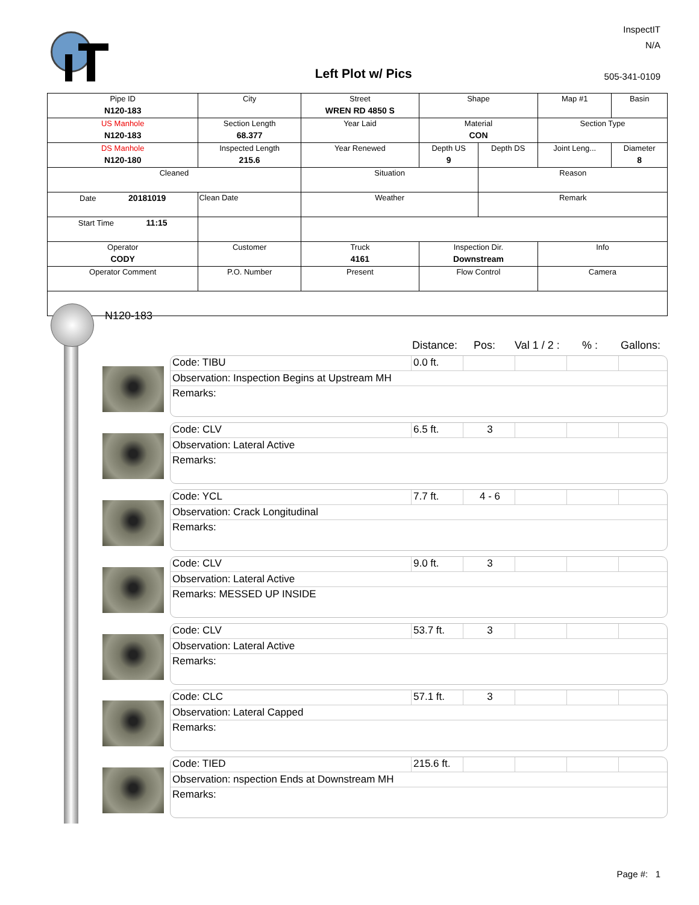Left Plot w/ Pics
InspectIT
N/A
505-341-0109
| Pipe ID N120-183 | City | Street WREN RD 4850 S | Shape | | Map #1 | Basin |
| US Manhole N120-183 | Section Length 68.377 | Year Laid | Material CON | | Section Type | |
| DS Manhole N120-180 | Inspected Length 215.6 | Year Renewed | Depth US 9 | Depth DS | Joint Leng... | Diameter 8 |
| Cleaned | | Situation | | Reason | | |
| Date 20181019 | Clean Date | Weather | | Remark | | |
| Start Time 11:15 | | | | | | |
| Operator CODY | Customer | Truck 4161 | Inspection Dir. Downstream | | Info | |
| Operator Comment | P.O. Number | Present | Flow Control | | Camera | |
N120-183
Distance: Pos: Val 1 / 2 :% : Gallons:
Code: TIBU 0.0 ft.
Observation: Inspection Begins at Upstream MH
Remarks:
Code: CLV 6.5 ft. 3
Observation: Lateral Active
Remarks:
Code: YCL 7.7 ft. 4 - 6
Observation: Crack Longitudinal
Remarks:
Code: CLV 9.0 ft. 3
Observation: Lateral Active
Remarks: MESSED UP INSIDE
Code: CLV 53.7 ft. 3
Observation: Lateral Active
Remarks:
Code: CLC 57.1 ft. 3
Observation: Lateral Capped
Remarks:
Code: TIED 215.6 ft.
Observation: nspection Ends at Downstream MH
Remarks:
Page #: 1